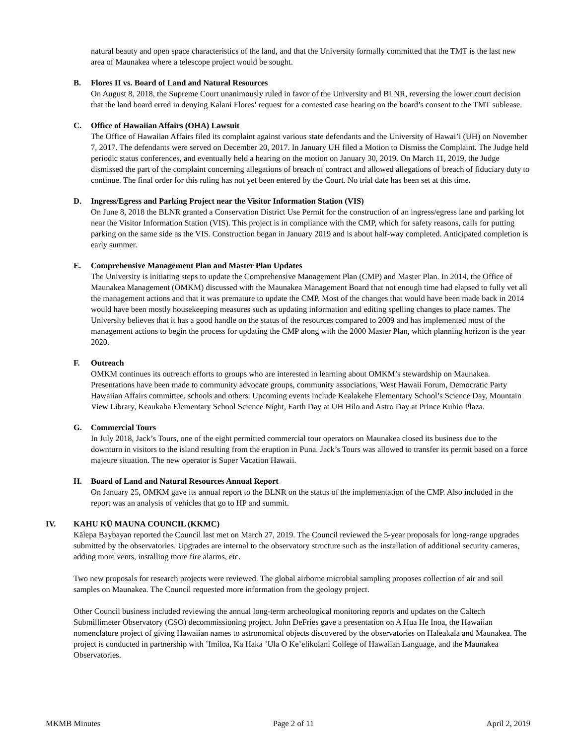natural beauty and open space characteristics of the land, and that the University formally committed that the TMT is the last new area of Maunakea where a telescope project would be sought.
B. Flores II vs. Board of Land and Natural Resources
On August 8, 2018, the Supreme Court unanimously ruled in favor of the University and BLNR, reversing the lower court decision that the land board erred in denying Kalani Flores’ request for a contested case hearing on the board’s consent to the TMT sublease.
C. Office of Hawaiian Affairs (OHA) Lawsuit
The Office of Hawaiian Affairs filed its complaint against various state defendants and the University of Hawai’i (UH) on November 7, 2017. The defendants were served on December 20, 2017. In January UH filed a Motion to Dismiss the Complaint. The Judge held periodic status conferences, and eventually held a hearing on the motion on January 30, 2019. On March 11, 2019, the Judge dismissed the part of the complaint concerning allegations of breach of contract and allowed allegations of breach of fiduciary duty to continue. The final order for this ruling has not yet been entered by the Court. No trial date has been set at this time.
D. Ingress/Egress and Parking Project near the Visitor Information Station (VIS)
On June 8, 2018 the BLNR granted a Conservation District Use Permit for the construction of an ingress/egress lane and parking lot near the Visitor Information Station (VIS). This project is in compliance with the CMP, which for safety reasons, calls for putting parking on the same side as the VIS. Construction began in January 2019 and is about half-way completed. Anticipated completion is early summer.
E. Comprehensive Management Plan and Master Plan Updates
The University is initiating steps to update the Comprehensive Management Plan (CMP) and Master Plan. In 2014, the Office of Maunakea Management (OMKM) discussed with the Maunakea Management Board that not enough time had elapsed to fully vet all the management actions and that it was premature to update the CMP. Most of the changes that would have been made back in 2014 would have been mostly housekeeping measures such as updating information and editing spelling changes to place names. The University believes that it has a good handle on the status of the resources compared to 2009 and has implemented most of the management actions to begin the process for updating the CMP along with the 2000 Master Plan, which planning horizon is the year 2020.
F. Outreach
OMKM continues its outreach efforts to groups who are interested in learning about OMKM’s stewardship on Maunakea. Presentations have been made to community advocate groups, community associations, West Hawaii Forum, Democratic Party Hawaiian Affairs committee, schools and others. Upcoming events include Kealakehe Elementary School’s Science Day, Mountain View Library, Keaukaha Elementary School Science Night, Earth Day at UH Hilo and Astro Day at Prince Kuhio Plaza.
G. Commercial Tours
In July 2018, Jack’s Tours, one of the eight permitted commercial tour operators on Maunakea closed its business due to the downturn in visitors to the island resulting from the eruption in Puna. Jack’s Tours was allowed to transfer its permit based on a force majeure situation. The new operator is Super Vacation Hawaii.
H. Board of Land and Natural Resources Annual Report
On January 25, OMKM gave its annual report to the BLNR on the status of the implementation of the CMP. Also included in the report was an analysis of vehicles that go to HP and summit.
IV. KAHU KŪ MAUNA COUNCIL (KKMC)
Kālepa Baybayan reported the Council last met on March 27, 2019. The Council reviewed the 5-year proposals for long-range upgrades submitted by the observatories. Upgrades are internal to the observatory structure such as the installation of additional security cameras, adding more vents, installing more fire alarms, etc.
Two new proposals for research projects were reviewed. The global airborne microbial sampling proposes collection of air and soil samples on Maunakea. The Council requested more information from the geology project.
Other Council business included reviewing the annual long-term archeological monitoring reports and updates on the Caltech Submillimeter Observatory (CSO) decommissioning project. John DeFries gave a presentation on A Hua He Inoa, the Hawaiian nomenclature project of giving Hawaiian names to astronomical objects discovered by the observatories on Haleakalā and Maunakea. The project is conducted in partnership with ’Imiloa, Ka Haka ’Ula O Ke’elikolani College of Hawaiian Language, and the Maunakea Observatories.
MKMB Minutes Page 2 of 11 April 2, 2019